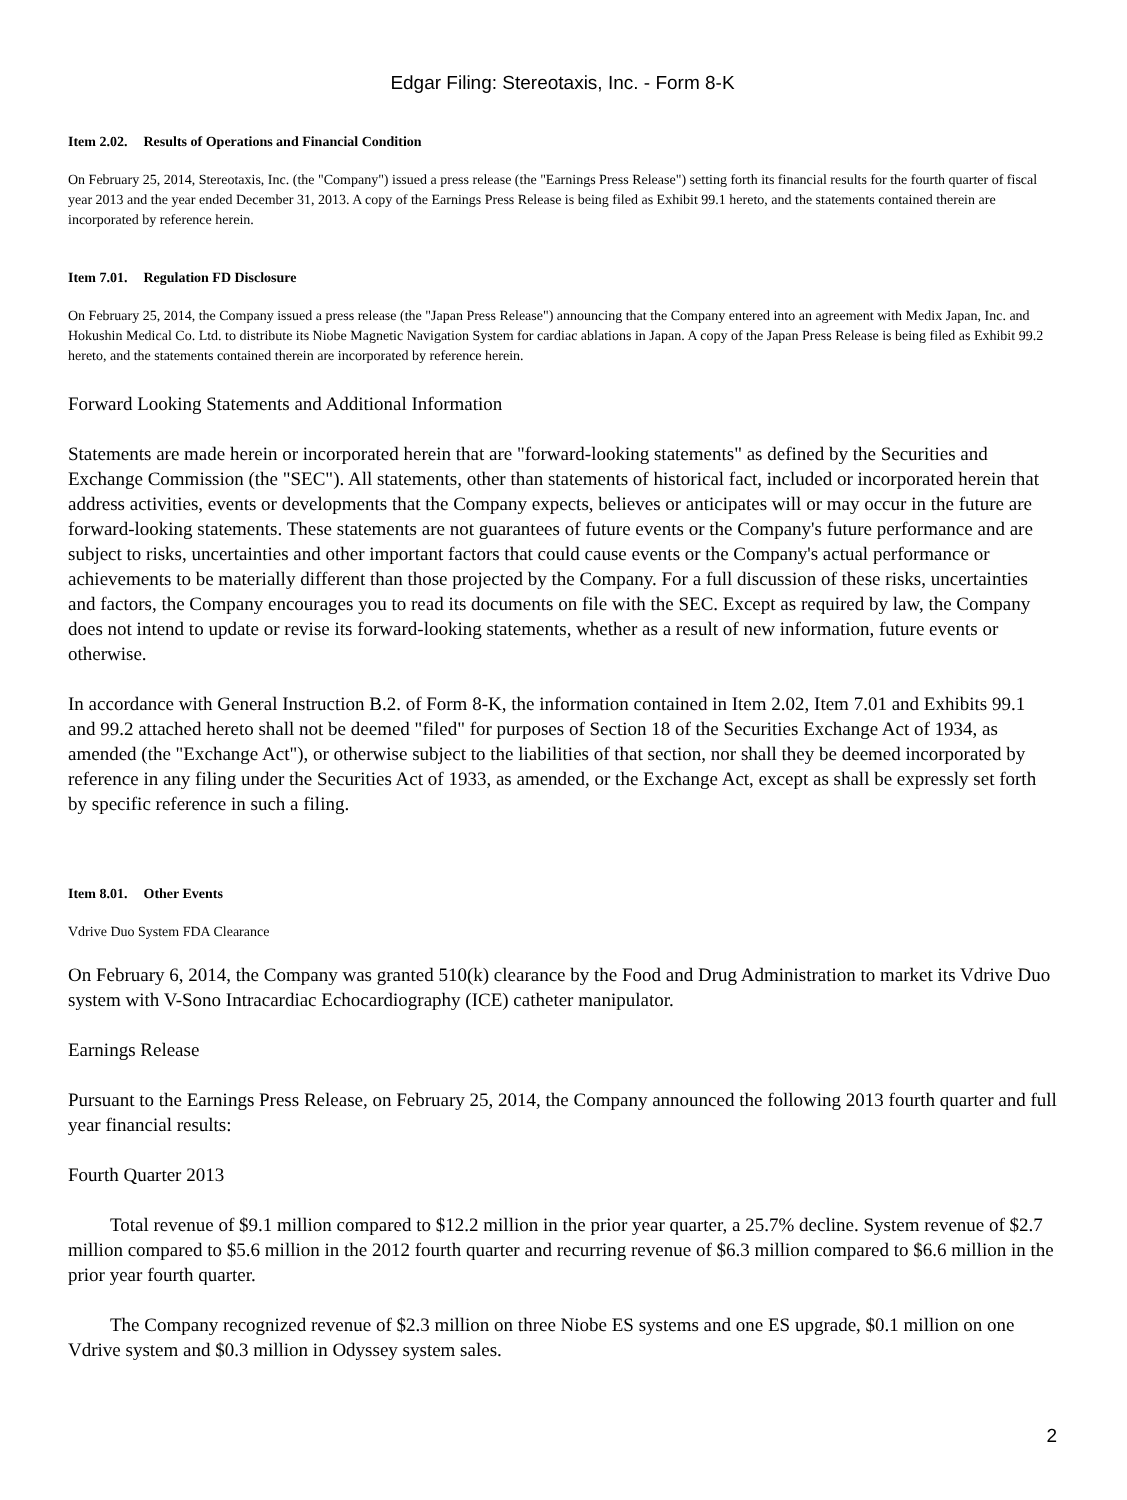Edgar Filing: Stereotaxis, Inc. - Form 8-K
Item 2.02. Results of Operations and Financial Condition
On February 25, 2014, Stereotaxis, Inc. (the "Company") issued a press release (the "Earnings Press Release") setting forth its financial results for the fourth quarter of fiscal year 2013 and the year ended December 31, 2013. A copy of the Earnings Press Release is being filed as Exhibit 99.1 hereto, and the statements contained therein are incorporated by reference herein.
Item 7.01. Regulation FD Disclosure
On February 25, 2014, the Company issued a press release (the "Japan Press Release") announcing that the Company entered into an agreement with Medix Japan, Inc. and Hokushin Medical Co. Ltd. to distribute its Niobe Magnetic Navigation System for cardiac ablations in Japan. A copy of the Japan Press Release is being filed as Exhibit 99.2 hereto, and the statements contained therein are incorporated by reference herein.
Forward Looking Statements and Additional Information
Statements are made herein or incorporated herein that are "forward-looking statements" as defined by the Securities and Exchange Commission (the "SEC"). All statements, other than statements of historical fact, included or incorporated herein that address activities, events or developments that the Company expects, believes or anticipates will or may occur in the future are forward-looking statements. These statements are not guarantees of future events or the Company's future performance and are subject to risks, uncertainties and other important factors that could cause events or the Company's actual performance or achievements to be materially different than those projected by the Company. For a full discussion of these risks, uncertainties and factors, the Company encourages you to read its documents on file with the SEC. Except as required by law, the Company does not intend to update or revise its forward-looking statements, whether as a result of new information, future events or otherwise.
In accordance with General Instruction B.2. of Form 8-K, the information contained in Item 2.02, Item 7.01 and Exhibits 99.1 and 99.2 attached hereto shall not be deemed "filed" for purposes of Section 18 of the Securities Exchange Act of 1934, as amended (the "Exchange Act"), or otherwise subject to the liabilities of that section, nor shall they be deemed incorporated by reference in any filing under the Securities Act of 1933, as amended, or the Exchange Act, except as shall be expressly set forth by specific reference in such a filing.
Item 8.01. Other Events
Vdrive Duo System FDA Clearance
On February 6, 2014, the Company was granted 510(k) clearance by the Food and Drug Administration to market its Vdrive Duo system with V-Sono Intracardiac Echocardiography (ICE) catheter manipulator.
Earnings Release
Pursuant to the Earnings Press Release, on February 25, 2014, the Company announced the following 2013 fourth quarter and full year financial results:
Fourth Quarter 2013
Total revenue of $9.1 million compared to $12.2 million in the prior year quarter, a 25.7% decline. System revenue of $2.7 million compared to $5.6 million in the 2012 fourth quarter and recurring revenue of $6.3 million compared to $6.6 million in the prior year fourth quarter.
The Company recognized revenue of $2.3 million on three Niobe ES systems and one ES upgrade, $0.1 million on one Vdrive system and $0.3 million in Odyssey system sales.
2